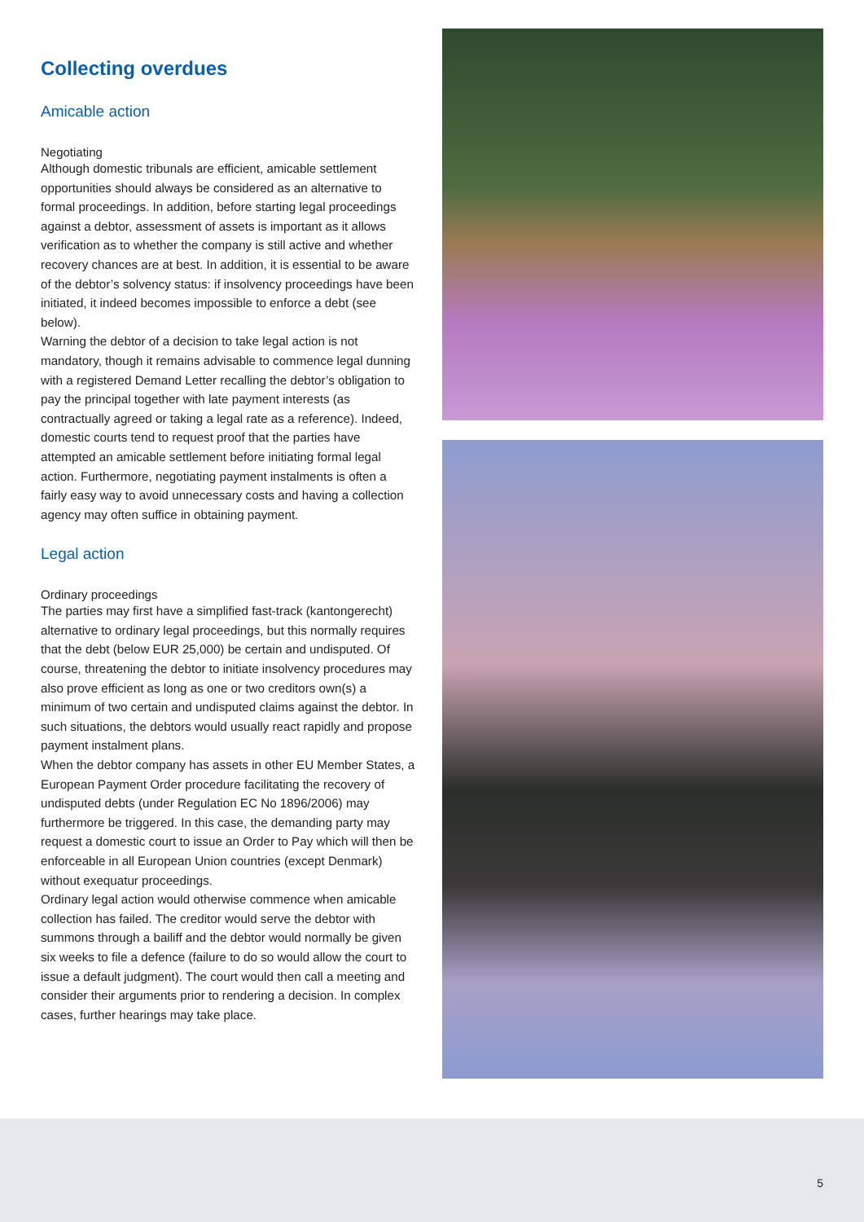Collecting overdues
Amicable action
Negotiating
Although domestic tribunals are efficient, amicable settlement opportunities should always be considered as an alternative to formal proceedings. In addition, before starting legal proceedings against a debtor, assessment of assets is important as it allows verification as to whether the company is still active and whether recovery chances are at best. In addition, it is essential to be aware of the debtor’s solvency status: if insolvency proceedings have been initiated, it indeed becomes impossible to enforce a debt (see below).
Warning the debtor of a decision to take legal action is not mandatory, though it remains advisable to commence legal dunning with a registered Demand Letter recalling the debtor’s obligation to pay the principal together with late payment interests (as contractually agreed or taking a legal rate as a reference). Indeed, domestic courts tend to request proof that the parties have attempted an amicable settlement before initiating formal legal action. Furthermore, negotiating payment instalments is often a fairly easy way to avoid unnecessary costs and having a collection agency may often suffice in obtaining payment.
Legal action
Ordinary proceedings
The parties may first have a simplified fast-track (kantongerecht) alternative to ordinary legal proceedings, but this normally requires that the debt (below EUR 25,000) be certain and undisputed. Of course, threatening the debtor to initiate insolvency procedures may also prove efficient as long as one or two creditors own(s) a minimum of two certain and undisputed claims against the debtor. In such situations, the debtors would usually react rapidly and propose payment instalment plans.
When the debtor company has assets in other EU Member States, a European Payment Order procedure facilitating the recovery of undisputed debts (under Regulation EC No 1896/2006) may furthermore be triggered. In this case, the demanding party may request a domestic court to issue an Order to Pay which will then be enforceable in all European Union countries (except Denmark) without exequatur proceedings.
Ordinary legal action would otherwise commence when amicable collection has failed. The creditor would serve the debtor with summons through a bailiff and the debtor would normally be given six weeks to file a defence (failure to do so would allow the court to issue a default judgment). The court would then call a meeting and consider their arguments prior to rendering a decision. In complex cases, further hearings may take place.
5